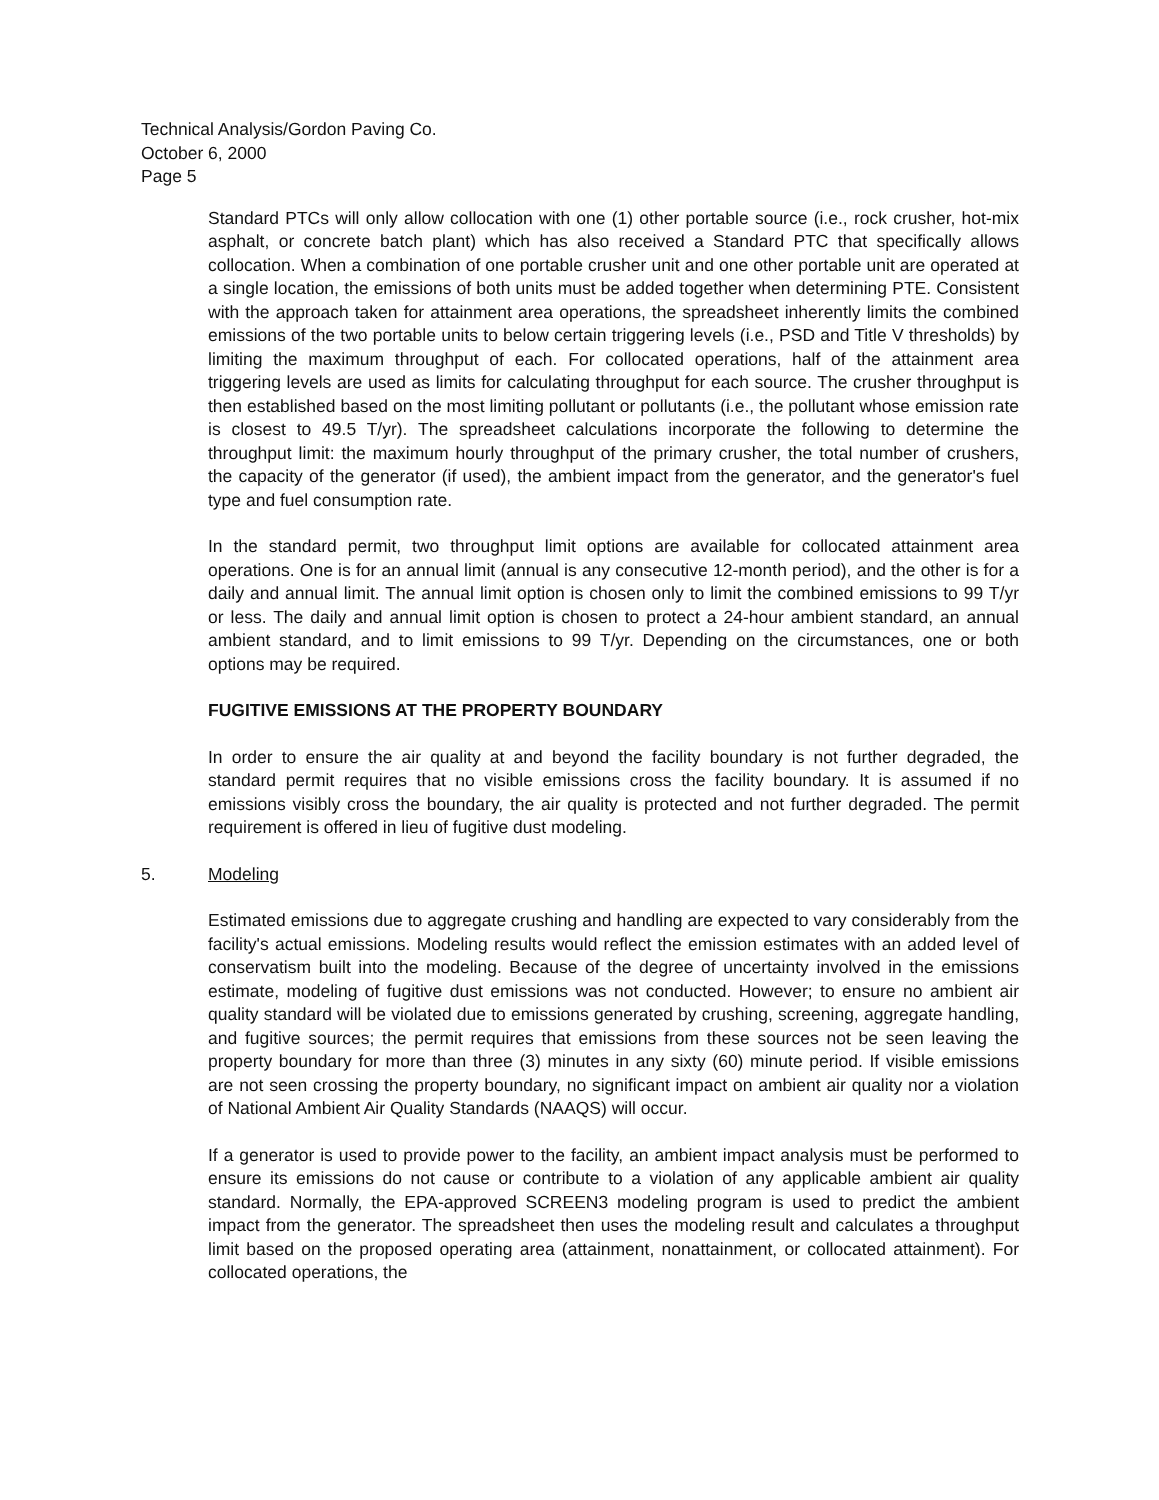Technical Analysis/Gordon Paving Co.
October 6, 2000
Page 5
Standard PTCs will only allow collocation with one (1) other portable source (i.e., rock crusher, hot-mix asphalt, or concrete batch plant) which has also received a Standard PTC that specifically allows collocation. When a combination of one portable crusher unit and one other portable unit are operated at a single location, the emissions of both units must be added together when determining PTE. Consistent with the approach taken for attainment area operations, the spreadsheet inherently limits the combined emissions of the two portable units to below certain triggering levels (i.e., PSD and Title V thresholds) by limiting the maximum throughput of each. For collocated operations, half of the attainment area triggering levels are used as limits for calculating throughput for each source. The crusher throughput is then established based on the most limiting pollutant or pollutants (i.e., the pollutant whose emission rate is closest to 49.5 T/yr). The spreadsheet calculations incorporate the following to determine the throughput limit: the maximum hourly throughput of the primary crusher, the total number of crushers, the capacity of the generator (if used), the ambient impact from the generator, and the generator's fuel type and fuel consumption rate.
In the standard permit, two throughput limit options are available for collocated attainment area operations. One is for an annual limit (annual is any consecutive 12-month period), and the other is for a daily and annual limit. The annual limit option is chosen only to limit the combined emissions to 99 T/yr or less. The daily and annual limit option is chosen to protect a 24-hour ambient standard, an annual ambient standard, and to limit emissions to 99 T/yr. Depending on the circumstances, one or both options may be required.
FUGITIVE EMISSIONS AT THE PROPERTY BOUNDARY
In order to ensure the air quality at and beyond the facility boundary is not further degraded, the standard permit requires that no visible emissions cross the facility boundary. It is assumed if no emissions visibly cross the boundary, the air quality is protected and not further degraded. The permit requirement is offered in lieu of fugitive dust modeling.
5. Modeling
Estimated emissions due to aggregate crushing and handling are expected to vary considerably from the facility's actual emissions. Modeling results would reflect the emission estimates with an added level of conservatism built into the modeling. Because of the degree of uncertainty involved in the emissions estimate, modeling of fugitive dust emissions was not conducted. However; to ensure no ambient air quality standard will be violated due to emissions generated by crushing, screening, aggregate handling, and fugitive sources; the permit requires that emissions from these sources not be seen leaving the property boundary for more than three (3) minutes in any sixty (60) minute period. If visible emissions are not seen crossing the property boundary, no significant impact on ambient air quality nor a violation of National Ambient Air Quality Standards (NAAQS) will occur.
If a generator is used to provide power to the facility, an ambient impact analysis must be performed to ensure its emissions do not cause or contribute to a violation of any applicable ambient air quality standard. Normally, the EPA-approved SCREEN3 modeling program is used to predict the ambient impact from the generator. The spreadsheet then uses the modeling result and calculates a throughput limit based on the proposed operating area (attainment, nonattainment, or collocated attainment). For collocated operations, the